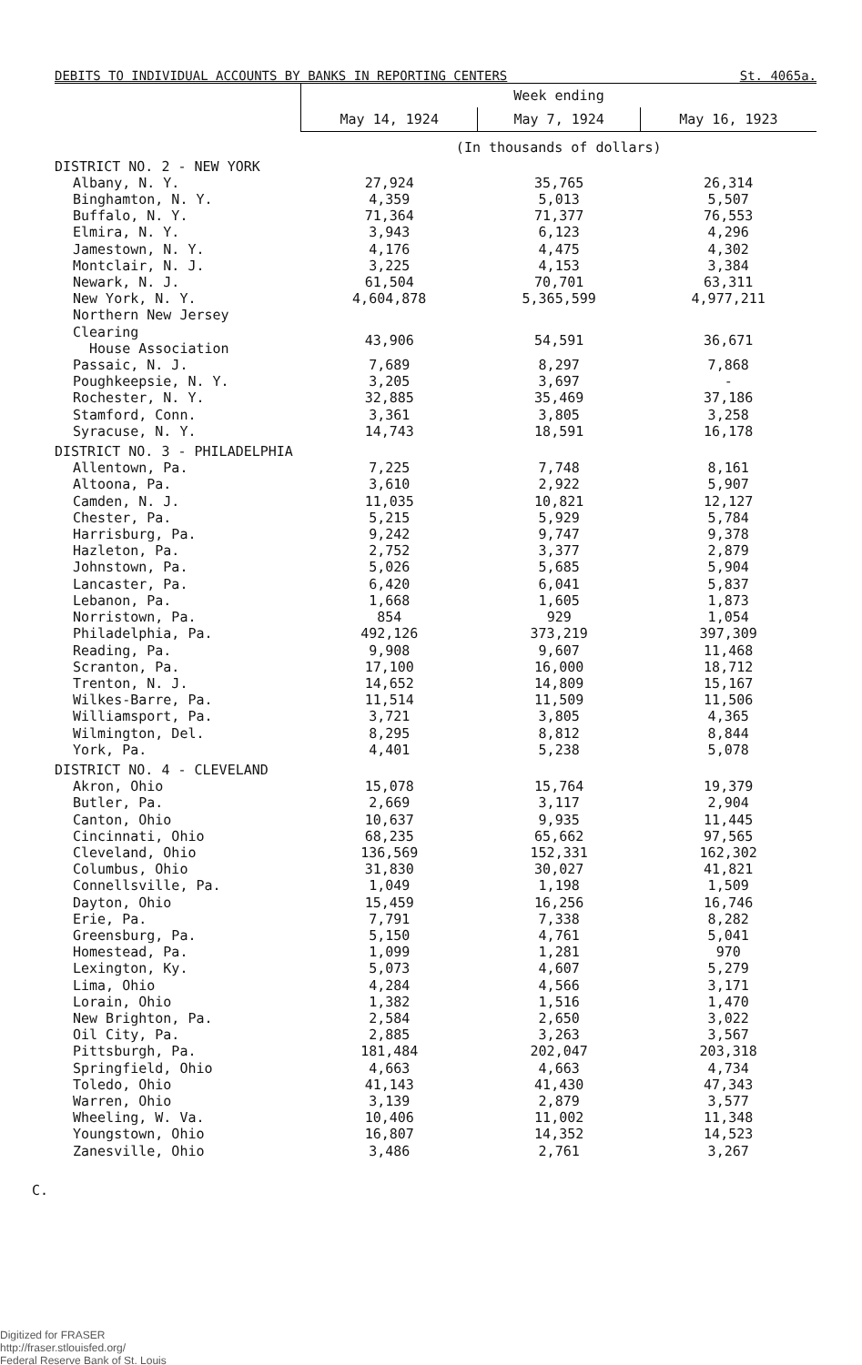DEBITS TO INDIVIDUAL ACCOUNTS BY BANKS IN REPORTING CENTERS St. 4065a.
| | Week ending | | |
| --- | --- | --- | --- |
| | May 14, 1924 | May 7, 1924 | May 16, 1923 |
| | (In thousands of dollars) | | |
| DISTRICT NO. 2 - NEW YORK | | | |
| Albany, N. Y. | 27,924 | 35,765 | 26,314 |
| Binghamton, N. Y. | 4,359 | 5,013 | 5,507 |
| Buffalo, N. Y. | 71,364 | 71,377 | 76,553 |
| Elmira, N. Y. | 3,943 | 6,123 | 4,296 |
| Jamestown, N. Y. | 4,176 | 4,475 | 4,302 |
| Montclair, N. J. | 3,225 | 4,153 | 3,384 |
| Newark, N. J. | 61,504 | 70,701 | 63,311 |
| New York, N. Y. | 4,604,878 | 5,365,599 | 4,977,211 |
| Northern New Jersey Clearing House Association | 43,906 | 54,591 | 36,671 |
| Passaic, N. J. | 7,689 | 8,297 | 7,868 |
| Poughkeepsie, N. Y. | 3,205 | 3,697 | - |
| Rochester, N. Y. | 32,885 | 35,469 | 37,186 |
| Stamford, Conn. | 3,361 | 3,805 | 3,258 |
| Syracuse, N. Y. | 14,743 | 18,591 | 16,178 |
| DISTRICT NO. 3 - PHILADELPHIA | | | |
| Allentown, Pa. | 7,225 | 7,748 | 8,161 |
| Altoona, Pa. | 3,610 | 2,922 | 5,907 |
| Camden, N. J. | 11,035 | 10,821 | 12,127 |
| Chester, Pa. | 5,215 | 5,929 | 5,784 |
| Harrisburg, Pa. | 9,242 | 9,747 | 9,378 |
| Hazleton, Pa. | 2,752 | 3,377 | 2,879 |
| Johnstown, Pa. | 5,026 | 5,685 | 5,904 |
| Lancaster, Pa. | 6,420 | 6,041 | 5,837 |
| Lebanon, Pa. | 1,668 | 1,605 | 1,873 |
| Norristown, Pa. | 854 | 929 | 1,054 |
| Philadelphia, Pa. | 492,126 | 373,219 | 397,309 |
| Reading, Pa. | 9,908 | 9,607 | 11,468 |
| Scranton, Pa. | 17,100 | 16,000 | 18,712 |
| Trenton, N. J. | 14,652 | 14,809 | 15,167 |
| Wilkes-Barre, Pa. | 11,514 | 11,509 | 11,506 |
| Williamsport, Pa. | 3,721 | 3,805 | 4,365 |
| Wilmington, Del. | 8,295 | 8,812 | 8,844 |
| York, Pa. | 4,401 | 5,238 | 5,078 |
| DISTRICT NO. 4 - CLEVELAND | | | |
| Akron, Ohio | 15,078 | 15,764 | 19,379 |
| Butler, Pa. | 2,669 | 3,117 | 2,904 |
| Canton, Ohio | 10,637 | 9,935 | 11,445 |
| Cincinnati, Ohio | 68,235 | 65,662 | 97,565 |
| Cleveland, Ohio | 136,569 | 152,331 | 162,302 |
| Columbus, Ohio | 31,830 | 30,027 | 41,821 |
| Connellsville, Pa. | 1,049 | 1,198 | 1,509 |
| Dayton, Ohio | 15,459 | 16,256 | 16,746 |
| Erie, Pa. | 7,791 | 7,338 | 8,282 |
| Greensburg, Pa. | 5,150 | 4,761 | 5,041 |
| Homestead, Pa. | 1,099 | 1,281 | 970 |
| Lexington, Ky. | 5,073 | 4,607 | 5,279 |
| Lima, Ohio | 4,284 | 4,566 | 3,171 |
| Lorain, Ohio | 1,382 | 1,516 | 1,470 |
| New Brighton, Pa. | 2,584 | 2,650 | 3,022 |
| Oil City, Pa. | 2,885 | 3,263 | 3,567 |
| Pittsburgh, Pa. | 181,484 | 202,047 | 203,318 |
| Springfield, Ohio | 4,663 | 4,663 | 4,734 |
| Toledo, Ohio | 41,143 | 41,430 | 47,343 |
| Warren, Ohio | 3,139 | 2,879 | 3,577 |
| Wheeling, W. Va. | 10,406 | 11,002 | 11,348 |
| Youngstown, Ohio | 16,807 | 14,352 | 14,523 |
| Zanesville, Ohio | 3,486 | 2,761 | 3,267 |
C.
Digitized for FRASER
http://fraser.stlouisfed.org/
Federal Reserve Bank of St. Louis